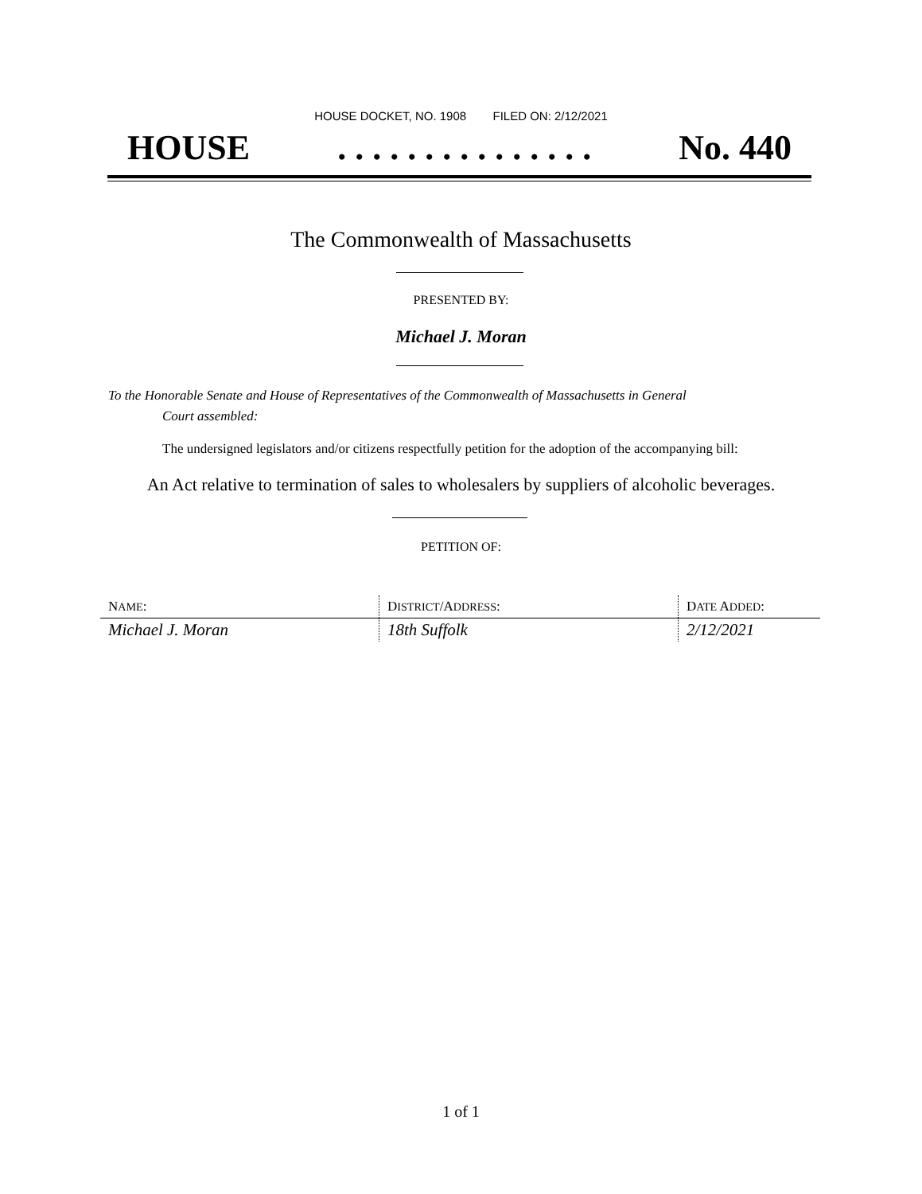HOUSE DOCKET, NO. 1908 FILED ON: 2/12/2021
HOUSE. . . . . . . . . . . . . . . No. 440
The Commonwealth of Massachusetts
PRESENTED BY:
Michael J. Moran
To the Honorable Senate and House of Representatives of the Commonwealth of Massachusetts in General
Court assembled:
The undersigned legislators and/or citizens respectfully petition for the adoption of the accompanying bill:
An Act relative to termination of sales to wholesalers by suppliers of alcoholic beverages.
PETITION OF:
| N AME : | D ISTRICT /A DDRESS : | D ATE A DDED : |
| --- | --- | --- |
| Michael J. Moran | 18th Suffolk | 2/12/2021 |
1 of 1